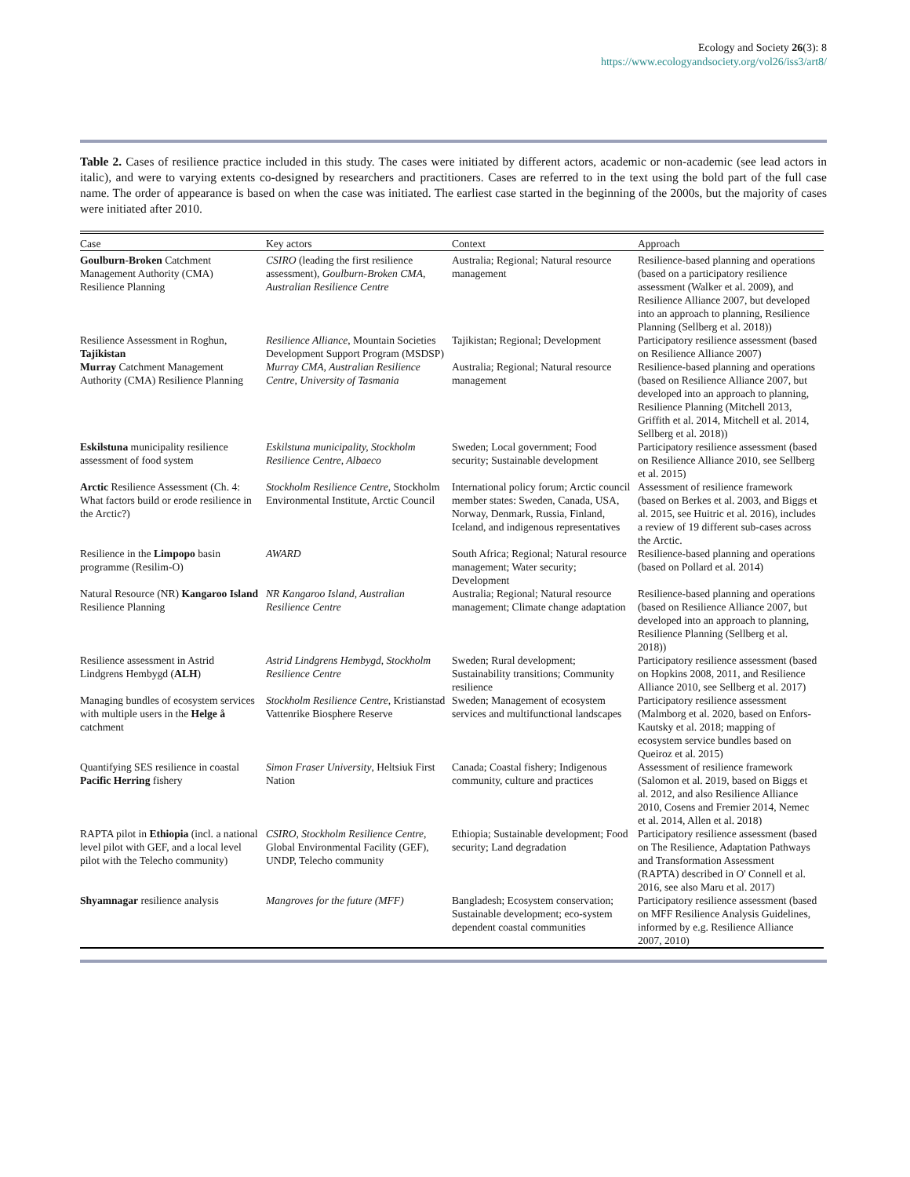Ecology and Society 26(3): 8
https://www.ecologyandsociety.org/vol26/iss3/art8/
Table 2. Cases of resilience practice included in this study. The cases were initiated by different actors, academic or non-academic (see lead actors in italic), and were to varying extents co-designed by researchers and practitioners. Cases are referred to in the text using the bold part of the full case name. The order of appearance is based on when the case was initiated. The earliest case started in the beginning of the 2000s, but the majority of cases were initiated after 2010.
| Case | Key actors | Context | Approach |
| --- | --- | --- | --- |
| Goulburn-Broken Catchment Management Authority (CMA) Resilience Planning | CSIRO (leading the first resilience assessment), Goulburn-Broken CMA , Australian Resilience Centre | Australia; Regional; Natural resource management | Resilience-based planning and operations (based on a participatory resilience assessment (Walker et al. 2009), and Resilience Alliance 2007, but developed into an approach to planning, Resilience Planning (Sellberg et al. 2018)) |
| Resilience Assessment in Roghun, Tajikistan | Resilience Alliance , Mountain Societies Development Support Program (MSDSP) | Tajikistan; Regional; Development | Participatory resilience assessment (based on Resilience Alliance 2007) |
| Murray Catchment Management Authority (CMA) Resilience Planning | Murray CMA, Australian Resilience Centre, University of Tasmania | Australia; Regional; Natural resource management | Resilience-based planning and operations (based on Resilience Alliance 2007, but developed into an approach to planning, Resilience Planning (Mitchell 2013, Griffith et al. 2014, Mitchell et al. 2014, Sellberg et al. 2018)) |
| Eskilstuna municipality resilience assessment of food system | Eskilstuna municipality, Stockholm Resilience Centre, Albaeco | Sweden; Local government; Food security; Sustainable development | Participatory resilience assessment (based on Resilience Alliance 2010, see Sellberg et al. 2015) |
| Arctic Resilience Assessment (Ch. 4: What factors build or erode resilience in the Arctic?) | Stockholm Resilience Centre , Stockholm Environmental Institute, Arctic Council | International policy forum; Arctic council member states: Sweden, Canada, USA, Norway, Denmark, Russia, Finland, Iceland, and indigenous representatives | Assessment of resilience framework (based on Berkes et al. 2003, and Biggs et al. 2015, see Huitric et al. 2016), includes a review of 19 different sub-cases across the Arctic. |
| Resilience in the Limpopo basin programme (Resilim-O) | AWARD | South Africa; Regional; Natural resource management; Water security; Development | Resilience-based planning and operations (based on Pollard et al. 2014) |
| Natural Resource (NR) Kangaroo Island Resilience Planning | NR Kangaroo Island, Australian Resilience Centre | Australia; Regional; Natural resource management; Climate change adaptation | Resilience-based planning and operations (based on Resilience Alliance 2007, but developed into an approach to planning, Resilience Planning (Sellberg et al. 2018)) |
| Resilience assessment in Astrid Lindgrens Hembygd ( ALH ) | Astrid Lindgrens Hembygd , Stockholm Resilience Centre | Sweden; Rural development; Sustainability transitions; Community resilience | Participatory resilience assessment (based on Hopkins 2008, 2011, and Resilience Alliance 2010, see Sellberg et al. 2017) |
| Managing bundles of ecosystem services with multiple users in the Helge å catchment | Stockholm Resilience Centre , Kristianstad Vattenrike Biosphere Reserve | Sweden; Management of ecosystem services and multifunctional landscapes | Participatory resilience assessment (Malmborg et al. 2020, based on Enfors-Kautsky et al. 2018; mapping of ecosystem service bundles based on Queiroz et al. 2015) |
| Quantifying SES resilience in coastal Pacific Herring fishery | Simon Fraser University , Heltsiuk First Nation | Canada; Coastal fishery; Indigenous community, culture and practices | Assessment of resilience framework (Salomon et al. 2019, based on Biggs et al. 2012, and also Resilience Alliance 2010, Cosens and Fremier 2014, Nemec et al. 2014, Allen et al. 2018) |
| RAPTA pilot in Ethiopia (incl. a national level pilot with GEF, and a local level pilot with the Telecho community) | CSIRO , Stockholm Resilience Centre , Global Environmental Facility (GEF), UNDP, Telecho community | Ethiopia; Sustainable development; Food security; Land degradation | Participatory resilience assessment (based on The Resilience, Adaptation Pathways and Transformation Assessment (RAPTA) described in O' Connell et al. 2016, see also Maru et al. 2017) |
| Shyamnagar resilience analysis | Mangroves for the future (MFF) | Bangladesh; Ecosystem conservation; Sustainable development; eco-system dependent coastal communities | Participatory resilience assessment (based on MFF Resilience Analysis Guidelines, informed by e.g. Resilience Alliance 2007, 2010) |